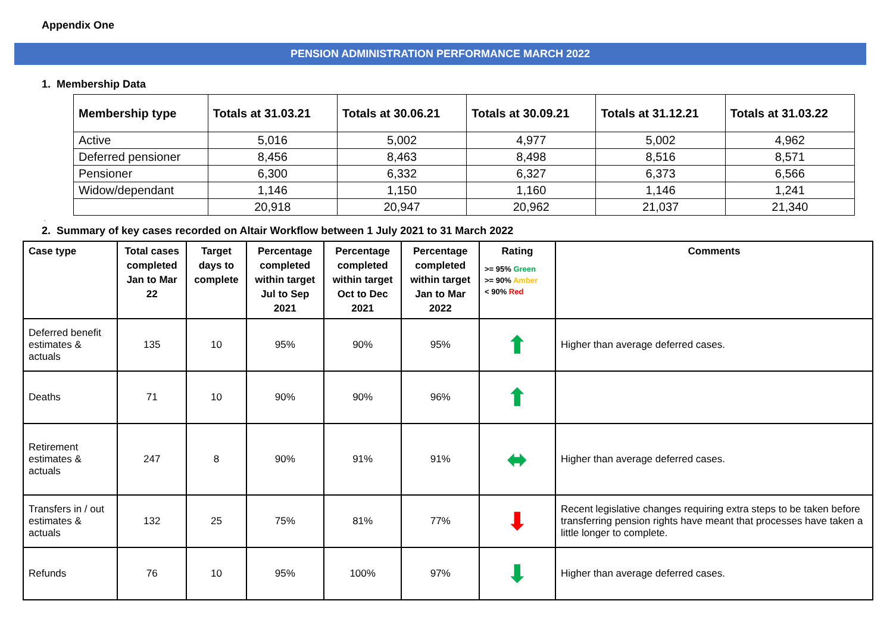Appendix One
PENSION ADMINISTRATION PERFORMANCE MARCH 2022
1. Membership Data
| Membership type | Totals at 31.03.21 | Totals at 30.06.21 | Totals at 30.09.21 | Totals at 31.12.21 | Totals at 31.03.22 |
| --- | --- | --- | --- | --- | --- |
| Active | 5,016 | 5,002 | 4,977 | 5,002 | 4,962 |
| Deferred pensioner | 8,456 | 8,463 | 8,498 | 8,516 | 8,571 |
| Pensioner | 6,300 | 6,332 | 6,327 | 6,373 | 6,566 |
| Widow/dependant | 1,146 | 1,150 | 1,160 | 1,146 | 1,241 |
| | 20,918 | 20,947 | 20,962 | 21,037 | 21,340 |
.
2. Summary of key cases recorded on Altair Workflow between 1 July 2021 to 31 March 2022
| Case type | Total cases completed Jan to Mar 22 | Target days to complete | Percentage completed within target Jul to Sep 2021 | Percentage completed within target Oct to Dec 2021 | Percentage completed within target Jan to Mar 2022 | Rating >= 95% Green >= 90% Amber < 90% Red | Comments |
| --- | --- | --- | --- | --- | --- | --- | --- |
| Deferred benefit estimates & actuals | 135 | 10 | 95% | 90% | 95% | ⬆ | Higher than average deferred cases. |
| Deaths | 71 | 10 | 90% | 90% | 96% | ⬆ | |
| Retirement estimates & actuals | 247 | 8 | 90% | 91% | 91% | ⬌ | Higher than average deferred cases. |
| Transfers in / out estimates & actuals | 132 | 25 | 75% | 81% | 77% | ⬇ | Recent legislative changes requiring extra steps to be taken before transferring pension rights have meant that processes have taken a little longer to complete. |
| Refunds | 76 | 10 | 95% | 100% | 97% | ⬇ | Higher than average deferred cases. |